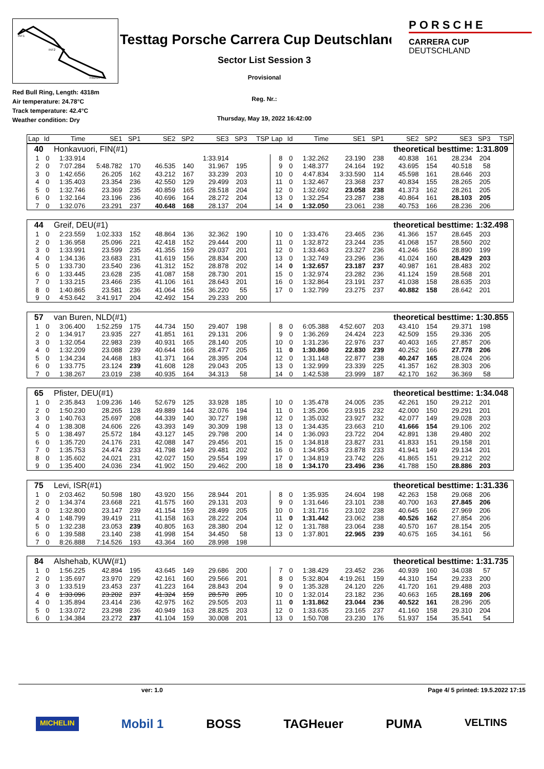INT1
INT2
FINISH
Red Bull Ring, Length: 4318m
Air temperature: 24.78°C
Track temperature: 42.4°C
Weather condition: Dry
Testtag Porsche Carrera Cup Deutschland
Sector List Session 3
Provisional
Reg. Nr.:
Thursday, May 19, 2022 16:42:00
PORSCHE
CARRERA CUP
DEUTSCHLAND
| Lap | Id | Time | SE1 | SP1 | SE2 | SP2 | SE3 | SP3 | TSP | Lap | Id | Time | SE1 | SP1 | SE2 | SP2 | SE3 | SP3 | TSP |
| --- | --- | --- | --- | --- | --- | --- | --- | --- | --- | --- | --- | --- | --- | --- | --- | --- | --- | --- | --- |
| 40 | | Honkavuori, FIN(#1) | | | | | | | | theoretical besttime: 1:31.809 | | | | | | | | | |
| 1 | 0 | 1:33.914 | | | | | 1:33.914 | | | 8 | 0 | 1:32.262 | 23.190 | 238 | 40.838 | 161 | 28.234 | 204 | |
| 2 | 0 | 7:07.284 | 5:48.782 | 170 | 46.535 | 140 | 31.967 | 195 | | 9 | 0 | 1:48.377 | 24.164 | 192 | 43.695 | 154 | 40.518 | 58 | |
| 3 | 0 | 1:42.656 | 26.205 | 162 | 43.212 | 167 | 33.239 | 203 | | 10 | 0 | 4:47.834 | 3:33.590 | 114 | 45.598 | 161 | 28.646 | 203 | |
| 4 | 0 | 1:35.403 | 23.354 | 236 | 42.550 | 129 | 29.499 | 203 | | 11 | 0 | 1:32.467 | 23.368 | 237 | 40.834 | 155 | 28.265 | 205 | |
| 5 | 0 | 1:32.746 | 23.369 | 235 | 40.859 | 165 | 28.518 | 204 | | 12 | 0 | 1:32.692 | 23.058 | 238 | 41.373 | 162 | 28.261 | 205 | |
| 6 | 0 | 1:32.164 | 23.196 | 236 | 40.696 | 164 | 28.272 | 204 | | 13 | 0 | 1:32.254 | 23.287 | 238 | 40.864 | 161 | 28.103 | 205 | |
| 7 | 0 | 1:32.076 | 23.291 | 237 | 40.648 | 168 | 28.137 | 204 | | 14 | 0 | 1:32.050 | 23.061 | 238 | 40.753 | 166 | 28.236 | 206 | |
| 44 | | Greif, DEU(#1) | | | | | | | | theoretical besttime: 1:32.498 | | | | | | | | | |
| 1 | 0 | 2:23.559 | 1:02.333 | 152 | 48.864 | 136 | 32.362 | 190 | | 10 | 0 | 1:33.476 | 23.465 | 236 | 41.366 | 157 | 28.645 | 203 | |
| 2 | 0 | 1:36.958 | 25.096 | 221 | 42.418 | 152 | 29.444 | 200 | | 11 | 0 | 1:32.872 | 23.244 | 235 | 41.068 | 157 | 28.560 | 202 | |
| 3 | 0 | 1:33.991 | 23.599 | 235 | 41.355 | 159 | 29.037 | 201 | | 12 | 0 | 1:33.463 | 23.327 | 236 | 41.246 | 156 | 28.890 | 199 | |
| 4 | 0 | 1:34.136 | 23.683 | 231 | 41.619 | 156 | 28.834 | 200 | | 13 | 0 | 1:32.749 | 23.296 | 236 | 41.024 | 160 | 28.429 | 203 | |
| 5 | 0 | 1:33.730 | 23.540 | 236 | 41.312 | 152 | 28.878 | 202 | | 14 | 0 | 1:32.657 | 23.187 | 237 | 40.987 | 161 | 28.483 | 202 | |
| 6 | 0 | 1:33.445 | 23.628 | 235 | 41.087 | 158 | 28.730 | 201 | | 15 | 0 | 1:32.974 | 23.282 | 236 | 41.124 | 159 | 28.568 | 201 | |
| 7 | 0 | 1:33.215 | 23.466 | 235 | 41.106 | 161 | 28.643 | 201 | | 16 | 0 | 1:32.864 | 23.191 | 237 | 41.038 | 158 | 28.635 | 203 | |
| 8 | 0 | 1:40.865 | 23.581 | 236 | 41.064 | 156 | 36.220 | 55 | | 17 | 0 | 1:32.799 | 23.275 | 237 | 40.882 | 158 | 28.642 | 201 | |
| 9 | 0 | 4:53.642 | 3:41.917 | 204 | 42.492 | 154 | 29.233 | 200 | | | | | | | | | | | |
| 57 | | van Buren, NLD(#1) | | | | | | | | theoretical besttime: 1:30.855 | | | | | | | | | |
| 1 | 0 | 3:06.400 | 1:52.259 | 175 | 44.734 | 150 | 29.407 | 198 | | 8 | 0 | 6:05.388 | 4:52.607 | 203 | 43.410 | 154 | 29.371 | 198 | |
| 2 | 0 | 1:34.917 | 23.935 | 227 | 41.851 | 161 | 29.131 | 206 | | 9 | 0 | 1:36.269 | 24.424 | 223 | 42.509 | 155 | 29.336 | 205 | |
| 3 | 0 | 1:32.054 | 22.983 | 239 | 40.931 | 165 | 28.140 | 205 | | 10 | 0 | 1:31.236 | 22.976 | 237 | 40.403 | 165 | 27.857 | 206 | |
| 4 | 0 | 1:32.209 | 23.088 | 239 | 40.644 | 166 | 28.477 | 205 | | 11 | 0 | 1:30.860 | 22.830 | 239 | 40.252 | 166 | 27.778 | 206 | |
| 5 | 0 | 1:34.234 | 24.468 | 183 | 41.371 | 164 | 28.395 | 204 | | 12 | 0 | 1:31.148 | 22.877 | 238 | 40.247 | 165 | 28.024 | 206 | |
| 6 | 0 | 1:33.775 | 23.124 | 239 | 41.608 | 128 | 29.043 | 205 | | 13 | 0 | 1:32.999 | 23.339 | 225 | 41.357 | 162 | 28.303 | 206 | |
| 7 | 0 | 1:38.267 | 23.019 | 238 | 40.935 | 164 | 34.313 | 58 | | 14 | 0 | 1:42.538 | 23.999 | 187 | 42.170 | 162 | 36.369 | 58 | |
| 65 | | Pfister, DEU(#1) | | | | | | | | theoretical besttime: 1:34.048 | | | | | | | | | |
| 1 | 0 | 2:35.843 | 1:09.236 | 146 | 52.679 | 125 | 33.928 | 185 | | 10 | 0 | 1:35.478 | 24.005 | 235 | 42.261 | 150 | 29.212 | 201 | |
| 2 | 0 | 1:50.230 | 28.265 | 128 | 49.889 | 144 | 32.076 | 194 | | 11 | 0 | 1:35.206 | 23.915 | 232 | 42.000 | 150 | 29.291 | 201 | |
| 3 | 0 | 1:40.763 | 25.697 | 208 | 44.339 | 140 | 30.727 | 198 | | 12 | 0 | 1:35.032 | 23.927 | 232 | 42.077 | 149 | 29.028 | 203 | |
| 4 | 0 | 1:38.308 | 24.606 | 226 | 43.393 | 149 | 30.309 | 198 | | 13 | 0 | 1:34.435 | 23.663 | 210 | 41.666 | 154 | 29.106 | 202 | |
| 5 | 0 | 1:38.497 | 25.572 | 184 | 43.127 | 145 | 29.798 | 200 | | 14 | 0 | 1:36.093 | 23.722 | 204 | 42.891 | 138 | 29.480 | 202 | |
| 6 | 0 | 1:35.720 | 24.176 | 231 | 42.088 | 147 | 29.456 | 201 | | 15 | 0 | 1:34.818 | 23.827 | 231 | 41.833 | 151 | 29.158 | 201 | |
| 7 | 0 | 1:35.753 | 24.474 | 233 | 41.798 | 149 | 29.481 | 202 | | 16 | 0 | 1:34.953 | 23.878 | 233 | 41.941 | 149 | 29.134 | 201 | |
| 8 | 0 | 1:35.602 | 24.021 | 231 | 42.027 | 150 | 29.554 | 199 | | 17 | 0 | 1:34.819 | 23.742 | 226 | 41.865 | 151 | 29.212 | 202 | |
| 9 | 0 | 1:35.400 | 24.036 | 234 | 41.902 | 150 | 29.462 | 200 | | 18 | 0 | 1:34.170 | 23.496 | 236 | 41.788 | 150 | 28.886 | 203 | |
| 75 | | Levi, ISR(#1) | | | | | | | | theoretical besttime: 1:31.336 | | | | | | | | | |
| 1 | 0 | 2:03.462 | 50.598 | 180 | 43.920 | 156 | 28.944 | 201 | | 8 | 0 | 1:35.935 | 24.604 | 198 | 42.263 | 158 | 29.068 | 206 | |
| 2 | 0 | 1:34.374 | 23.668 | 221 | 41.575 | 160 | 29.131 | 203 | | 9 | 0 | 1:31.646 | 23.101 | 238 | 40.700 | 163 | 27.845 | 206 | |
| 3 | 0 | 1:32.800 | 23.147 | 239 | 41.154 | 159 | 28.499 | 205 | | 10 | 0 | 1:31.716 | 23.102 | 238 | 40.645 | 166 | 27.969 | 206 | |
| 4 | 0 | 1:48.799 | 39.419 | 211 | 41.158 | 163 | 28.222 | 204 | | 11 | 0 | 1:31.442 | 23.062 | 238 | 40.526 | 162 | 27.854 | 206 | |
| 5 | 0 | 1:32.238 | 23.053 | 239 | 40.805 | 163 | 28.380 | 204 | | 12 | 0 | 1:31.788 | 23.064 | 238 | 40.570 | 167 | 28.154 | 205 | |
| 6 | 0 | 1:39.588 | 23.140 | 238 | 41.998 | 154 | 34.450 | 58 | | 13 | 0 | 1:37.801 | 22.965 | 239 | 40.675 | 165 | 34.161 | 56 | |
| 7 | 0 | 8:26.888 | 7:14.526 | 193 | 43.364 | 160 | 28.998 | 198 | | | | | | | | | | | |
| 84 | | Alshehab, KUW(#1) | | | | | | | | theoretical besttime: 1:31.735 | | | | | | | | | |
| 1 | 0 | 1:56.225 | 42.894 | 195 | 43.645 | 149 | 29.686 | 200 | | 7 | 0 | 1:38.429 | 23.452 | 236 | 40.939 | 160 | 34.038 | 57 | |
| 2 | 0 | 1:35.697 | 23.970 | 229 | 42.161 | 160 | 29.566 | 201 | | 8 | 0 | 5:32.804 | 4:19.261 | 159 | 44.310 | 154 | 29.233 | 200 | |
| 3 | 0 | 1:33.519 | 23.453 | 237 | 41.223 | 164 | 28.843 | 204 | | 9 | 0 | 1:35.328 | 24.120 | 226 | 41.720 | 161 | 29.488 | 203 | |
| 4 | 0 | 1:33.096 | 23.202 | 237 | 41.324 | 159 | 28.570 | 205 | | 10 | 0 | 1:32.014 | 23.182 | 236 | 40.663 | 165 | 28.169 | 206 | |
| 4 | 0 | 1:35.894 | 23.414 | 236 | 42.975 | 162 | 29.505 | 203 | | 11 | 0 | 1:31.862 | 23.044 | 236 | 40.522 | 161 | 28.296 | 205 | |
| 5 | 0 | 1:33.072 | 23.298 | 236 | 40.949 | 163 | 28.825 | 203 | | 12 | 0 | 1:33.635 | 23.165 | 237 | 41.160 | 158 | 29.310 | 204 | |
| 6 | 0 | 1:34.384 | 23.272 | 237 | 41.104 | 159 | 30.008 | 201 | | 13 | 0 | 1:50.708 | 23.230 | 176 | 51.937 | 154 | 35.541 | 54 | |
ver: 1.0 Page 4/ 5 printed: 19.5.2022 17:15
MICHELIN Mobil 1 BOSS TAGHeuer PUMA VELTINS